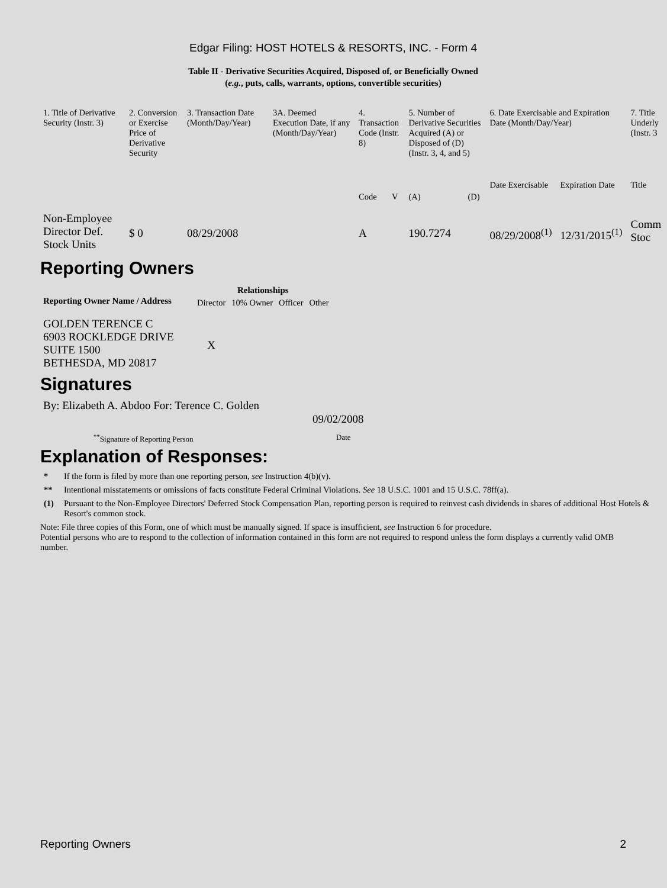Edgar Filing: HOST HOTELS & RESORTS, INC. - Form 4
Table II - Derivative Securities Acquired, Disposed of, or Beneficially Owned
(e.g., puts, calls, warrants, options, convertible securities)
| 1. Title of Derivative Security (Instr. 3) | 2. Conversion or Exercise Price of Derivative Security | 3. Transaction Date (Month/Day/Year) | 3A. Deemed Execution Date, if any (Month/Day/Year) | 4. Transaction Code (Instr. 8) | | 5. Number of Derivative Securities Acquired (A) or Disposed of (D) (Instr. 3, 4, and 5) | | 6. Date Exercisable and Expiration Date (Month/Day/Year) | | 7. Title Underly (Instr. 3 |
| | | | | Code | V | (A) | (D) | Date Exercisable | Expiration Date | Title |
| Non-Employee Director Def. Stock Units | $ 0 | 08/29/2008 | | A | | 190.7274 | | 08/29/2008<sup>(1)</sup> | 12/31/2015<sup>(1)</sup> | Comm Stoc |
Reporting Owners
| Reporting Owner Name / Address | Relationships | | | |
| --- | --- | --- | --- | --- |
| | Director | 10% Owner | Officer | Other |
| GOLDEN TERENCE C 6903 ROCKLEDGE DRIVE SUITE 1500 BETHESDA, MD 20817 | X | | | |
Signatures
| By: Elizabeth A. Abdoo For: Terence C. Golden | 09/02/2008 |
| <sup>**</sup> Signature of Reporting Person | Date |
Explanation of Responses:
* If the form is filed by more than one reporting person, see Instruction 4(b)(v).
** Intentional misstatements or omissions of facts constitute Federal Criminal Violations. See 18 U.S.C. 1001 and 15 U.S.C. 78ff(a).
(1) Pursuant to the Non-Employee Directors' Deferred Stock Compensation Plan, reporting person is required to reinvest cash dividends in shares of additional Host Hotels & Resort's common stock.
Note: File three copies of this Form, one of which must be manually signed. If space is insufficient, see Instruction 6 for procedure.
Potential persons who are to respond to the collection of information contained in this form are not required to respond unless the form displays a currently valid OMB number.
Reporting Owners 2